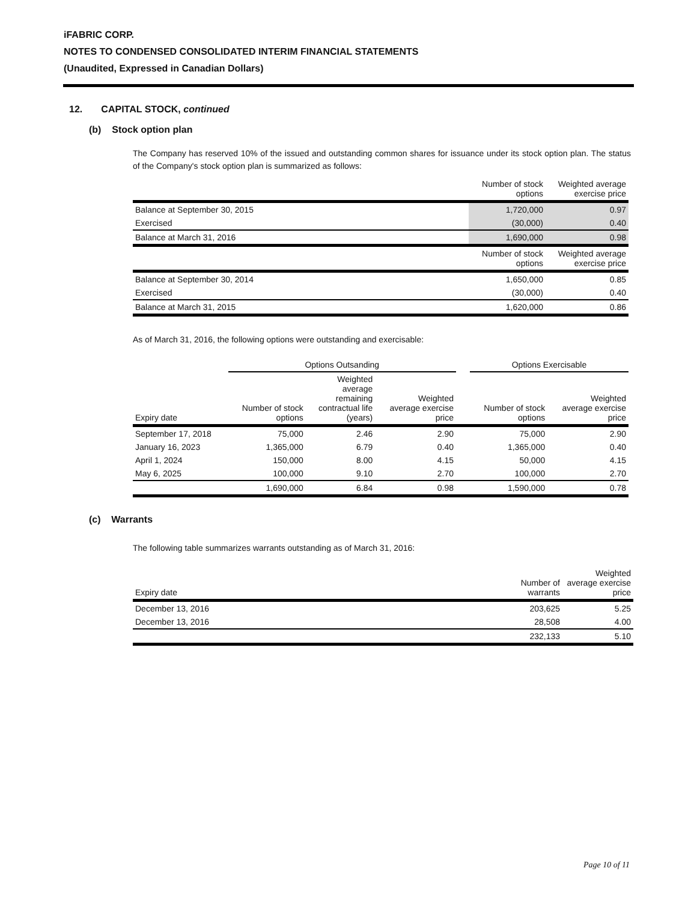iFABRIC CORP.
NOTES TO CONDENSED CONSOLIDATED INTERIM FINANCIAL STATEMENTS
(Unaudited, Expressed in Canadian Dollars)
12. CAPITAL STOCK, continued
(b) Stock option plan
The Company has reserved 10% of the issued and outstanding common shares for issuance under its stock option plan. The status of the Company's stock option plan is summarized as follows:
| | Number of stock options | Weighted average exercise price |
| --- | --- | --- |
| Balance at September 30, 2015 | 1,720,000 | 0.97 |
| Exercised | (30,000) | 0.40 |
| Balance at March 31, 2016 | 1,690,000 | 0.98 |
| | Number of stock options | Weighted average exercise price |
| Balance at September 30, 2014 | 1,650,000 | 0.85 |
| Exercised | (30,000) | 0.40 |
| Balance at March 31, 2015 | 1,620,000 | 0.86 |
As of March 31, 2016, the following options were outstanding and exercisable:
| | Options Outsanding | | | | Options Exercisable | |
| --- | --- | --- | --- | --- | --- | --- |
| Expiry date | Number of stock options | Weighted average remaining contractual life (years) | Weighted average exercise price | | Number of stock options | Weighted average exercise price |
| September 17, 2018 | 75,000 | 2.46 | 2.90 | | 75,000 | 2.90 |
| January 16, 2023 | 1,365,000 | 6.79 | 0.40 | | 1,365,000 | 0.40 |
| April 1, 2024 | 150,000 | 8.00 | 4.15 | | 50,000 | 4.15 |
| May 6, 2025 | 100,000 | 9.10 | 2.70 | | 100,000 | 2.70 |
| | 1,690,000 | 6.84 | 0.98 | | 1,590,000 | 0.78 |
(c) Warrants
The following table summarizes warrants outstanding as of March 31, 2016:
| Expiry date | Number of warrants | Weighted average exercise price |
| --- | --- | --- |
| December 13, 2016 | 203,625 | 5.25 |
| December 13, 2016 | 28,508 | 4.00 |
| | 232,133 | 5.10 |
Page 10 of 11